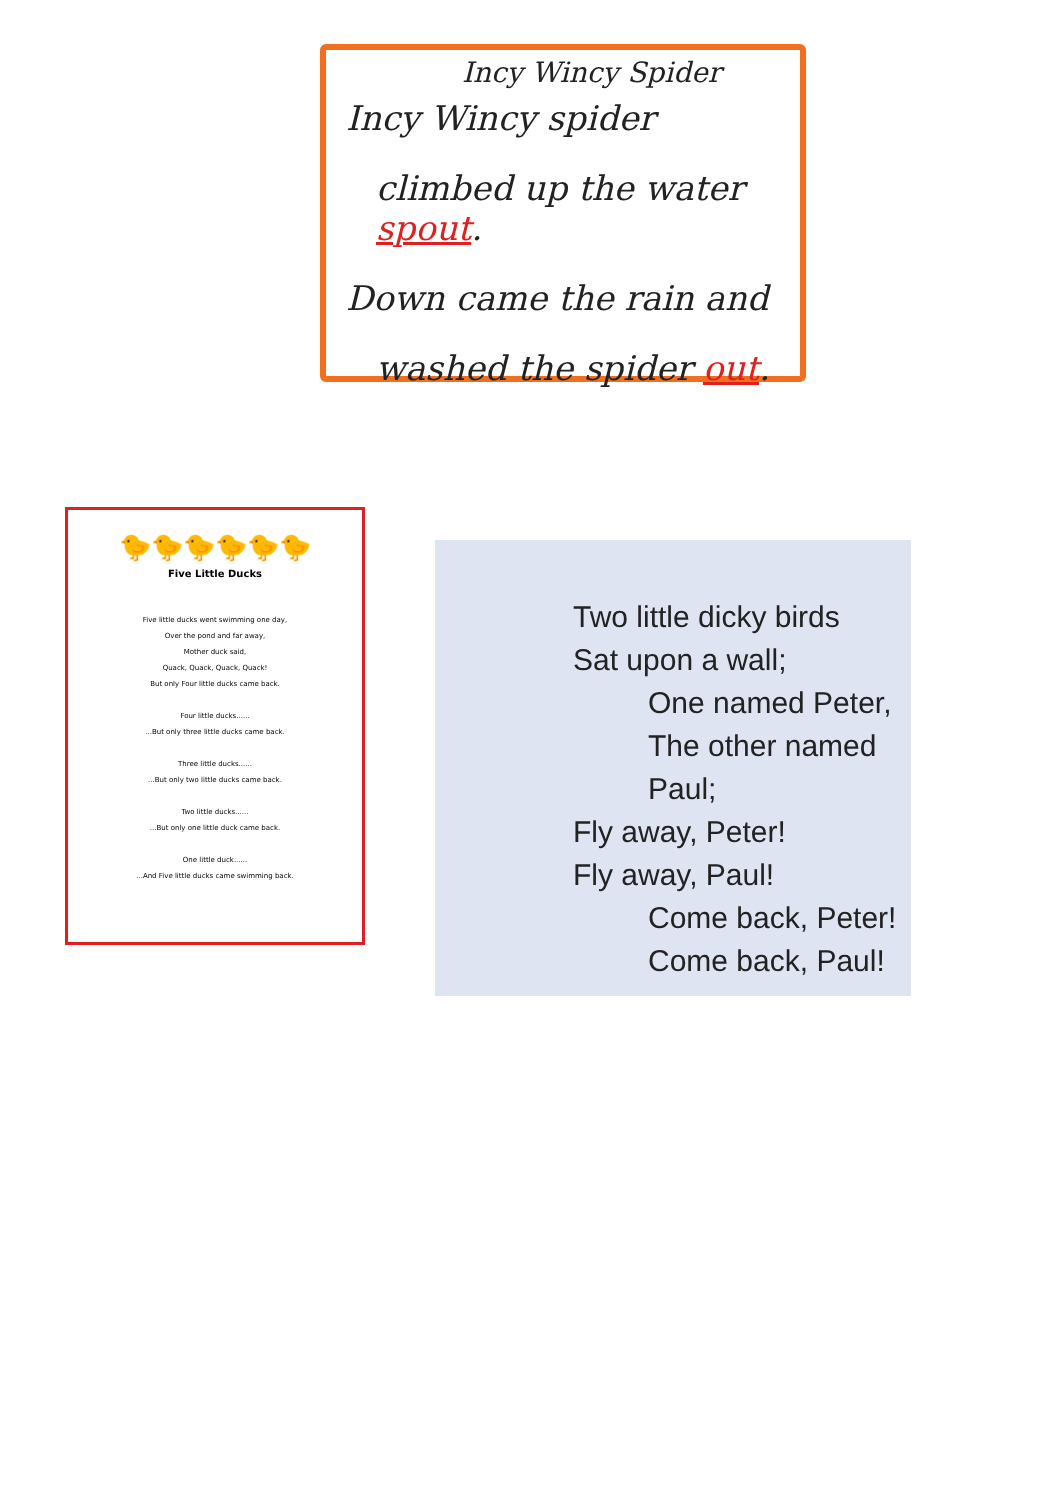Incy Wincy Spider
Incy Wincy spider
climbed up the water spout.
Down came the rain and
washed the spider out.
🐤🐤🐤🐤🐤🐤
Five Little Ducks
Five little ducks went swimming one day,
Over the pond and far away,
Mother duck said,
Quack, Quack, Quack, Quack!
But only Four little ducks came back.
Four little ducks......
...But only three little ducks came back.
Three little ducks......
...But only two little ducks came back.
Two little ducks......
...But only one little duck came back.
One little duck......
...And Five little ducks came swimming back.
Two little dicky birds
Sat upon a wall;
One named Peter,
The other named Paul;
Fly away, Peter!
Fly away, Paul!
Come back, Peter!
Come back, Paul!